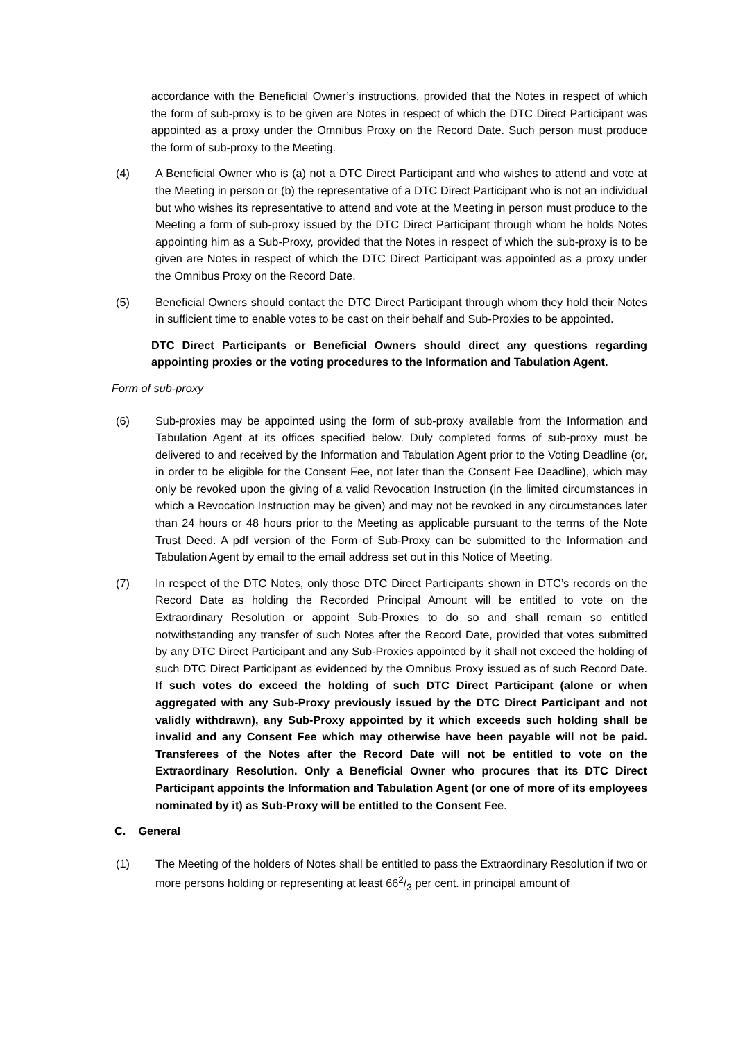accordance with the Beneficial Owner’s instructions, provided that the Notes in respect of which the form of sub-proxy is to be given are Notes in respect of which the DTC Direct Participant was appointed as a proxy under the Omnibus Proxy on the Record Date. Such person must produce the form of sub-proxy to the Meeting.
(4) A Beneficial Owner who is (a) not a DTC Direct Participant and who wishes to attend and vote at the Meeting in person or (b) the representative of a DTC Direct Participant who is not an individual but who wishes its representative to attend and vote at the Meeting in person must produce to the Meeting a form of sub-proxy issued by the DTC Direct Participant through whom he holds Notes appointing him as a Sub-Proxy, provided that the Notes in respect of which the sub-proxy is to be given are Notes in respect of which the DTC Direct Participant was appointed as a proxy under the Omnibus Proxy on the Record Date.
(5) Beneficial Owners should contact the DTC Direct Participant through whom they hold their Notes in sufficient time to enable votes to be cast on their behalf and Sub-Proxies to be appointed.
DTC Direct Participants or Beneficial Owners should direct any questions regarding appointing proxies or the voting procedures to the Information and Tabulation Agent.
Form of sub-proxy
(6) Sub-proxies may be appointed using the form of sub-proxy available from the Information and Tabulation Agent at its offices specified below. Duly completed forms of sub-proxy must be delivered to and received by the Information and Tabulation Agent prior to the Voting Deadline (or, in order to be eligible for the Consent Fee, not later than the Consent Fee Deadline), which may only be revoked upon the giving of a valid Revocation Instruction (in the limited circumstances in which a Revocation Instruction may be given) and may not be revoked in any circumstances later than 24 hours or 48 hours prior to the Meeting as applicable pursuant to the terms of the Note Trust Deed. A pdf version of the Form of Sub-Proxy can be submitted to the Information and Tabulation Agent by email to the email address set out in this Notice of Meeting.
(7) In respect of the DTC Notes, only those DTC Direct Participants shown in DTC’s records on the Record Date as holding the Recorded Principal Amount will be entitled to vote on the Extraordinary Resolution or appoint Sub-Proxies to do so and shall remain so entitled notwithstanding any transfer of such Notes after the Record Date, provided that votes submitted by any DTC Direct Participant and any Sub-Proxies appointed by it shall not exceed the holding of such DTC Direct Participant as evidenced by the Omnibus Proxy issued as of such Record Date. If such votes do exceed the holding of such DTC Direct Participant (alone or when aggregated with any Sub-Proxy previously issued by the DTC Direct Participant and not validly withdrawn), any Sub-Proxy appointed by it which exceeds such holding shall be invalid and any Consent Fee which may otherwise have been payable will not be paid. Transferees of the Notes after the Record Date will not be entitled to vote on the Extraordinary Resolution. Only a Beneficial Owner who procures that its DTC Direct Participant appoints the Information and Tabulation Agent (or one of more of its employees nominated by it) as Sub-Proxy will be entitled to the Consent Fee.
C. General
(1) The Meeting of the holders of Notes shall be entitled to pass the Extraordinary Resolution if two or more persons holding or representing at least 662/3 per cent. in principal amount of